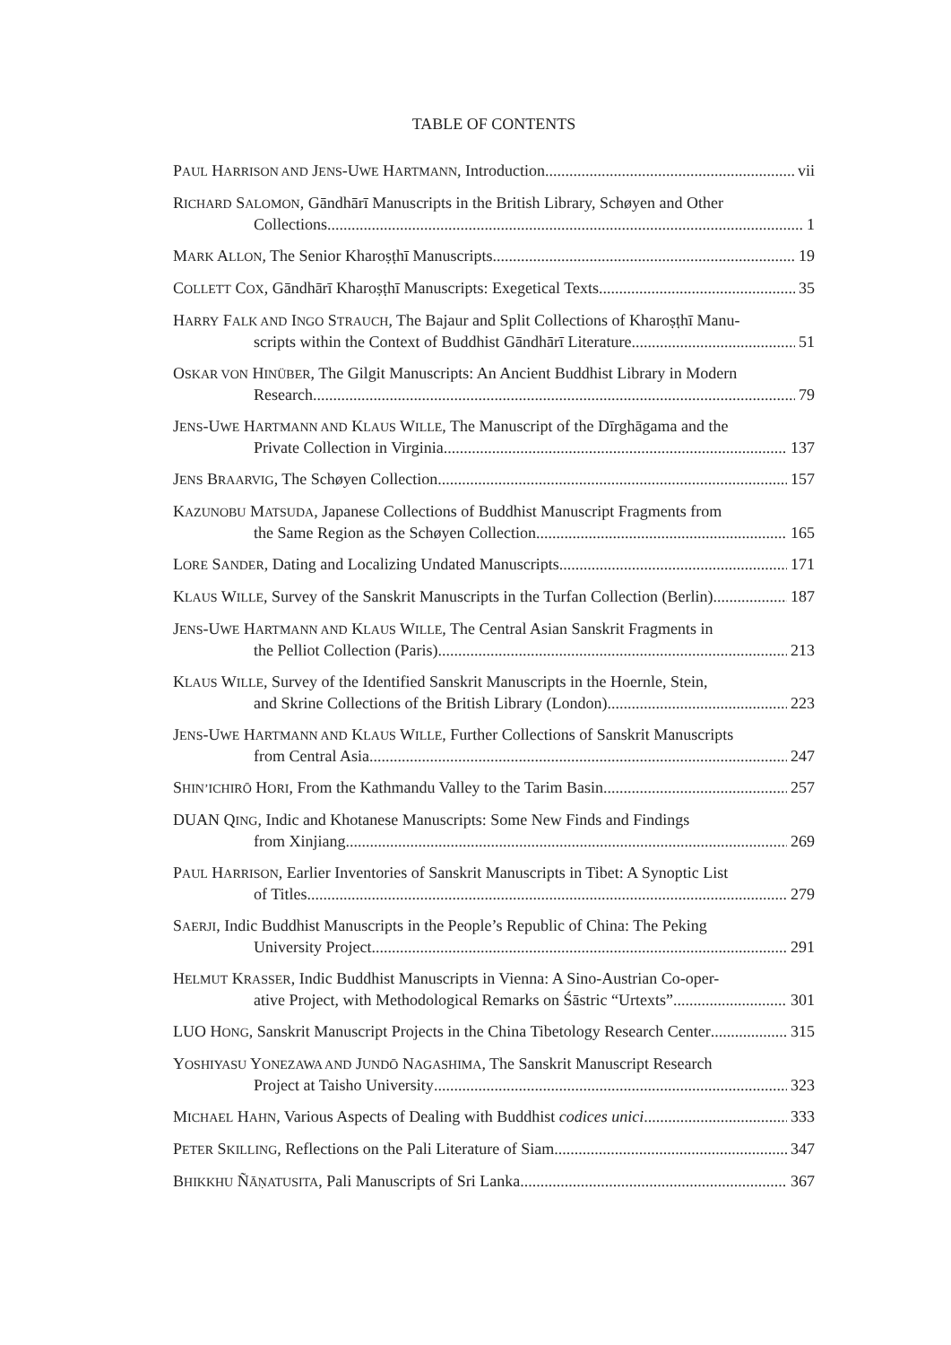TABLE OF CONTENTS
PAUL HARRISON AND JENS-UWE HARTMANN, Introduction vii
RICHARD SALOMON, Gāndhārī Manuscripts in the British Library, Schøyen and Other
Collections 1
MARK ALLON, The Senior Kharoṣṭhī Manuscripts 19
COLLETT COX, Gāndhārī Kharoṣṭhī Manuscripts: Exegetical Texts 35
HARRY FALK AND INGO STRAUCH, The Bajaur and Split Collections of Kharoṣṭhī Manu-
scripts within the Context of Buddhist Gāndhārī Literature 51
OSKAR VON HINÜBER, The Gilgit Manuscripts: An Ancient Buddhist Library in Modern
Research 79
JENS-UWE HARTMANN AND KLAUS WILLE, The Manuscript of the Dīrghāgama and the
Private Collection in Virginia 137
JENS BRAARVIG, The Schøyen Collection 157
KAZUNOBU MATSUDA, Japanese Collections of Buddhist Manuscript Fragments from
the Same Region as the Schøyen Collection 165
LORE SANDER, Dating and Localizing Undated Manuscripts 171
KLAUS WILLE, Survey of the Sanskrit Manuscripts in the Turfan Collection (Berlin) 187
JENS-UWE HARTMANN AND KLAUS WILLE, The Central Asian Sanskrit Fragments in
the Pelliot Collection (Paris) 213
KLAUS WILLE, Survey of the Identified Sanskrit Manuscripts in the Hoernle, Stein,
and Skrine Collections of the British Library (London) 223
JENS-UWE HARTMANN AND KLAUS WILLE, Further Collections of Sanskrit Manuscripts
from Central Asia 247
SHIN’ICHIRŌ HORI, From the Kathmandu Valley to the Tarim Basin 257
DUAN QING, Indic and Khotanese Manuscripts: Some New Finds and Findings
from Xinjiang 269
PAUL HARRISON, Earlier Inventories of Sanskrit Manuscripts in Tibet: A Synoptic List
of Titles 279
SAERJI, Indic Buddhist Manuscripts in the People’s Republic of China: The Peking
University Project 291
HELMUT KRASSER, Indic Buddhist Manuscripts in Vienna: A Sino-Austrian Co-oper-
ative Project, with Methodological Remarks on Śāstric “Urtexts” 301
LUO HONG, Sanskrit Manuscript Projects in the China Tibetology Research Center 315
YOSHIYASU YONEZAWA AND JUNDŌ NAGASHIMA, The Sanskrit Manuscript Research
Project at Taisho University 323
MICHAEL HAHN, Various Aspects of Dealing with Buddhist codices unici 333
PETER SKILLING, Reflections on the Pali Literature of Siam 347
BHIKKHU ÑĀṆATUSITA, Pali Manuscripts of Sri Lanka 367